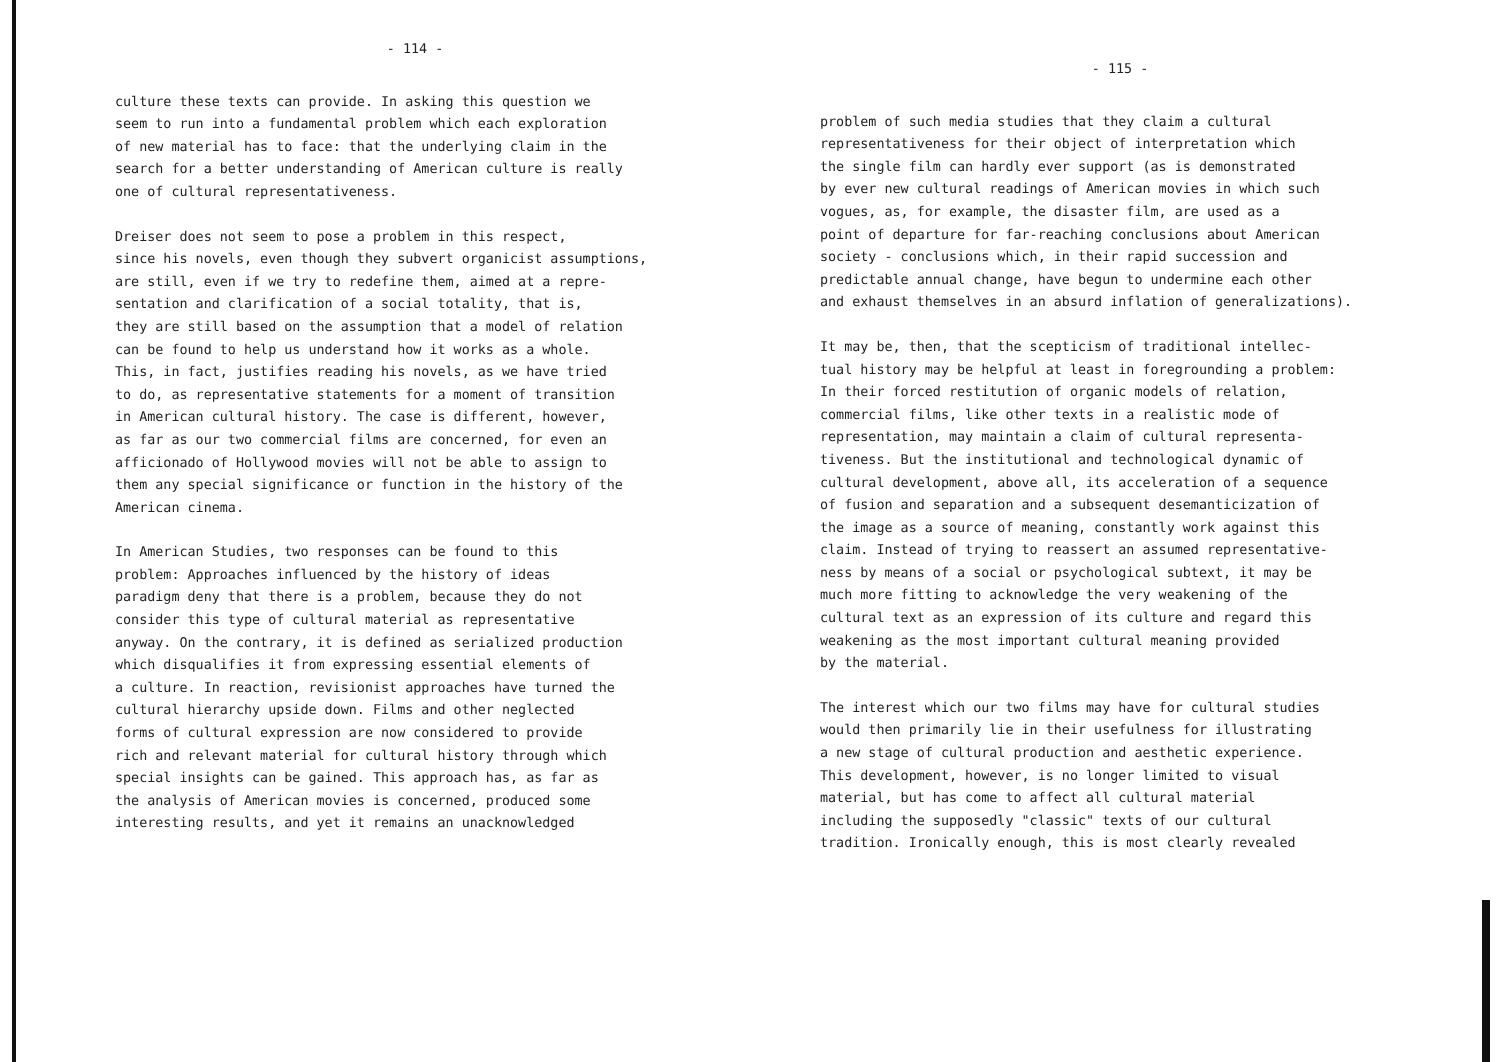- 114 -
culture these texts can provide. In asking this question we seem to run into a fundamental problem which each exploration of new material has to face: that the underlying claim in the search for a better understanding of American culture is really one of cultural representativeness.
Dreiser does not seem to pose a problem in this respect, since his novels, even though they subvert organicist assumptions, are still, even if we try to redefine them, aimed at a repre- sentation and clarification of a social totality, that is, they are still based on the assumption that a model of relation can be found to help us understand how it works as a whole. This, in fact, justifies reading his novels, as we have tried to do, as representative statements for a moment of transition in American cultural history. The case is different, however, as far as our two commercial films are concerned, for even an afficionado of Hollywood movies will not be able to assign to them any special significance or function in the history of the American cinema.
In American Studies, two responses can be found to this problem: Approaches influenced by the history of ideas paradigm deny that there is a problem, because they do not consider this type of cultural material as representative anyway. On the contrary, it is defined as serialized production which disqualifies it from expressing essential elements of a culture. In reaction, revisionist approaches have turned the cultural hierarchy upside down. Films and other neglected forms of cultural expression are now considered to provide rich and relevant material for cultural history through which special insights can be gained. This approach has, as far as the analysis of American movies is concerned, produced some interesting results, and yet it remains an unacknowledged
- 115 -
problem of such media studies that they claim a cultural representativeness for their object of interpretation which the single film can hardly ever support (as is demonstrated by ever new cultural readings of American movies in which such vogues, as, for example, the disaster film, are used as a point of departure for far-reaching conclusions about American society - conclusions which, in their rapid succession and predictable annual change, have begun to undermine each other and exhaust themselves in an absurd inflation of generalizations).
It may be, then, that the scepticism of traditional intellec- tual history may be helpful at least in foregrounding a problem: In their forced restitution of organic models of relation, commercial films, like other texts in a realistic mode of representation, may maintain a claim of cultural representa- tiveness. But the institutional and technological dynamic of cultural development, above all, its acceleration of a sequence of fusion and separation and a subsequent desemanticization of the image as a source of meaning, constantly work against this claim. Instead of trying to reassert an assumed representative- ness by means of a social or psychological subtext, it may be much more fitting to acknowledge the very weakening of the cultural text as an expression of its culture and regard this weakening as the most important cultural meaning provided by the material.
The interest which our two films may have for cultural studies would then primarily lie in their usefulness for illustrating a new stage of cultural production and aesthetic experience. This development, however, is no longer limited to visual material, but has come to affect all cultural material including the supposedly "classic" texts of our cultural tradition. Ironically enough, this is most clearly revealed